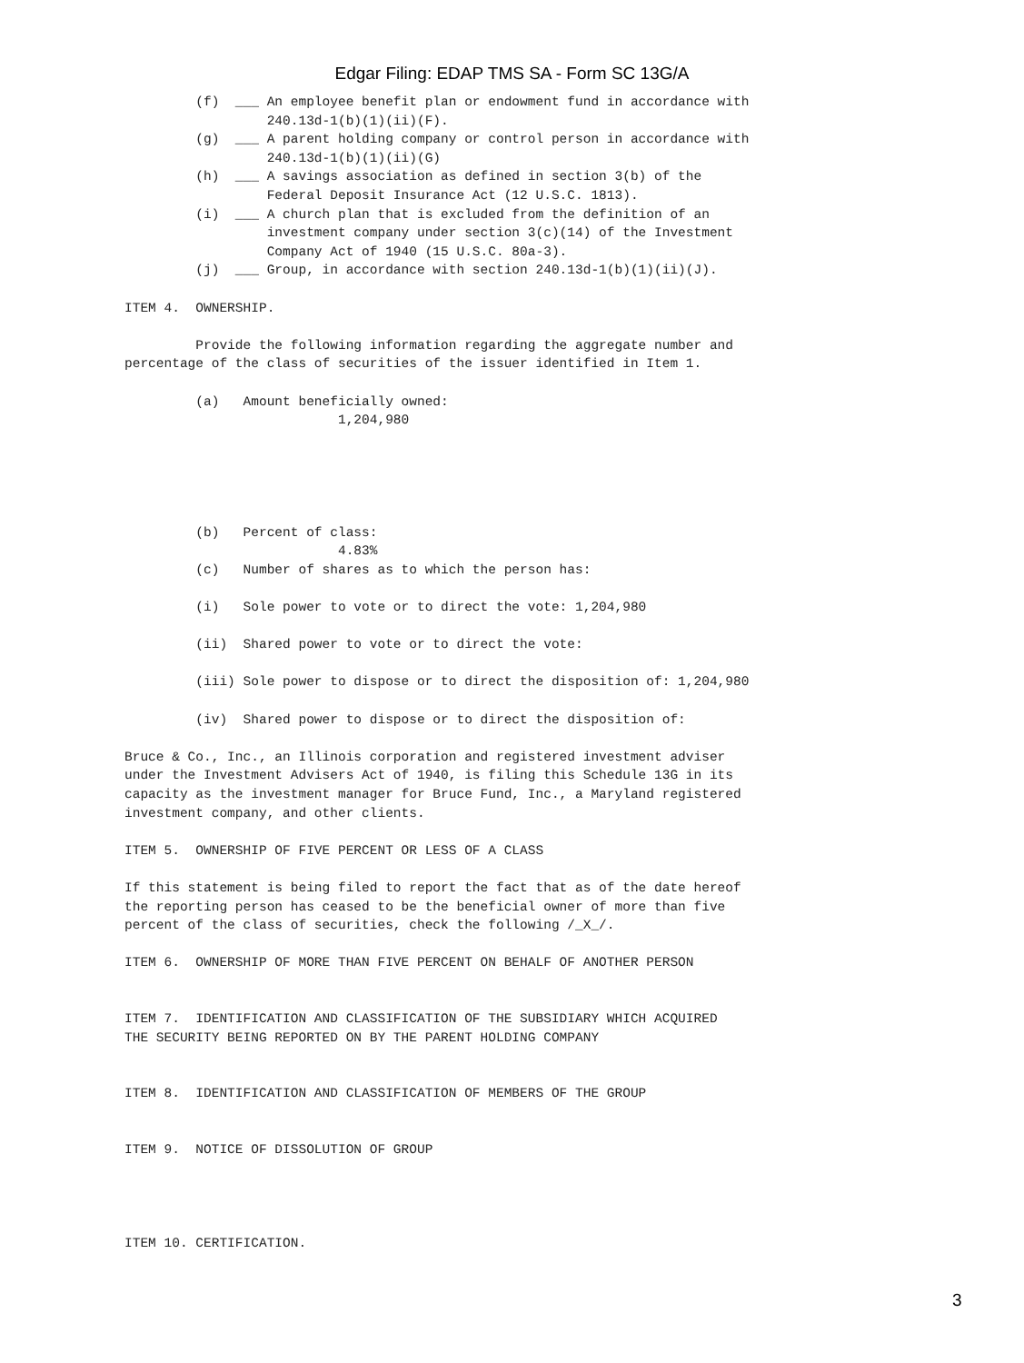Edgar Filing: EDAP TMS SA - Form SC 13G/A
         (f)  ___ An employee benefit plan or endowment fund in accordance with
                  240.13d-1(b)(1)(ii)(F).
         (g)  ___ A parent holding company or control person in accordance with
                  240.13d-1(b)(1)(ii)(G)
         (h)  ___ A savings association as defined in section 3(b) of the
                  Federal Deposit Insurance Act (12 U.S.C. 1813).
         (i)  ___ A church plan that is excluded from the definition of an
                  investment company under section 3(c)(14) of the Investment
                  Company Act of 1940 (15 U.S.C. 80a-3).
         (j)  ___ Group, in accordance with section 240.13d-1(b)(1)(ii)(J).

ITEM 4.  OWNERSHIP.

         Provide the following information regarding the aggregate number and
percentage of the class of securities of the issuer identified in Item 1.

         (a)   Amount beneficially owned:
                           1,204,980





         (b)   Percent of class:
                           4.83%
         (c)   Number of shares as to which the person has:

         (i)   Sole power to vote or to direct the vote: 1,204,980

         (ii)  Shared power to vote or to direct the vote:

         (iii) Sole power to dispose or to direct the disposition of: 1,204,980

         (iv)  Shared power to dispose or to direct the disposition of:

Bruce & Co., Inc., an Illinois corporation and registered investment adviser
under the Investment Advisers Act of 1940, is filing this Schedule 13G in its
capacity as the investment manager for Bruce Fund, Inc., a Maryland registered
investment company, and other clients.

ITEM 5.  OWNERSHIP OF FIVE PERCENT OR LESS OF A CLASS

If this statement is being filed to report the fact that as of the date hereof
the reporting person has ceased to be the beneficial owner of more than five
percent of the class of securities, check the following /_X_/.

ITEM 6.  OWNERSHIP OF MORE THAN FIVE PERCENT ON BEHALF OF ANOTHER PERSON


ITEM 7.  IDENTIFICATION AND CLASSIFICATION OF THE SUBSIDIARY WHICH ACQUIRED
THE SECURITY BEING REPORTED ON BY THE PARENT HOLDING COMPANY


ITEM 8.  IDENTIFICATION AND CLASSIFICATION OF MEMBERS OF THE GROUP


ITEM 9.  NOTICE OF DISSOLUTION OF GROUP




ITEM 10. CERTIFICATION.
3